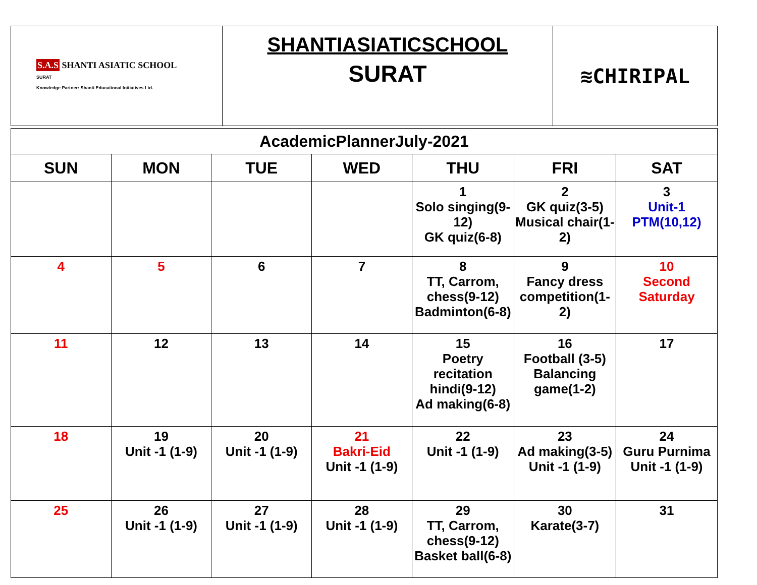| S.A.S SHANTI ASIATIC SCHOOL SURAT Knowledge Partner: Shanti Educational Initiatives Ltd. | SHANTIASIATICSCHOOL SURAT | ≋CHIRIPAL |
| AcademicPlannerJuly-2021 | | | | | | |
| --- | --- | --- | --- | --- | --- | --- |
| SUN | MON | TUE | WED | THU | FRI | SAT |
| | | | | 1 Solo singing(9-12) GK quiz(6-8) | 2 GK quiz(3-5) Musical chair(1-2) | 3 Unit-1 PTM(10,12) |
| 4 | 5 | 6 | 7 | 8 TT, Carrom, chess(9-12) Badminton(6-8) | 9 Fancy dress competition(1-2) | 10 Second Saturday |
| 11 | 12 | 13 | 14 | 15 Poetry recitation hindi(9-12) Ad making(6-8) | 16 Football (3-5) Balancing game(1-2) | 17 |
| 18 | 19 Unit -1 (1-9) | 20 Unit -1 (1-9) | 21 Bakri-Eid Unit -1 (1-9) | 22 Unit -1 (1-9) | 23 Ad making(3-5) Unit -1 (1-9) | 24 Guru Purnima Unit -1 (1-9) |
| 25 | 26 Unit -1 (1-9) | 27 Unit -1 (1-9) | 28 Unit -1 (1-9) | 29 TT, Carrom, chess(9-12) Basket ball(6-8) | 30 Karate(3-7) | 31 |